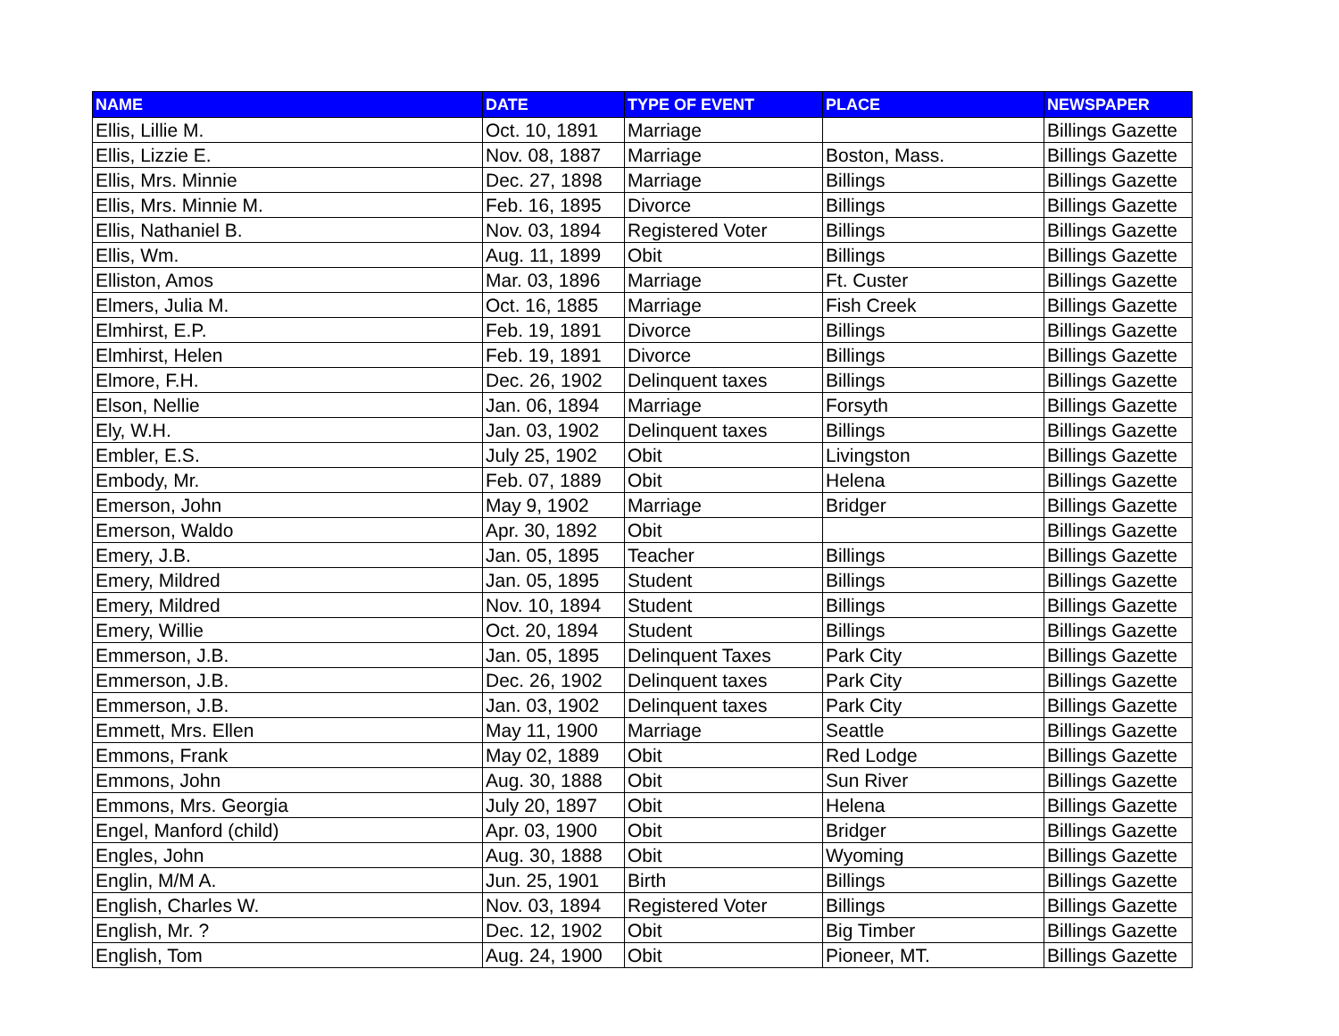| NAME | DATE | TYPE OF EVENT | PLACE | NEWSPAPER |
| --- | --- | --- | --- | --- |
| Ellis, Lillie M. | Oct. 10, 1891 | Marriage | | Billings Gazette |
| Ellis, Lizzie E. | Nov. 08, 1887 | Marriage | Boston, Mass. | Billings Gazette |
| Ellis, Mrs. Minnie | Dec. 27, 1898 | Marriage | Billings | Billings Gazette |
| Ellis, Mrs. Minnie M. | Feb. 16, 1895 | Divorce | Billings | Billings Gazette |
| Ellis, Nathaniel B. | Nov. 03, 1894 | Registered Voter | Billings | Billings Gazette |
| Ellis, Wm. | Aug. 11, 1899 | Obit | Billings | Billings Gazette |
| Elliston, Amos | Mar. 03, 1896 | Marriage | Ft. Custer | Billings Gazette |
| Elmers, Julia M. | Oct. 16, 1885 | Marriage | Fish Creek | Billings Gazette |
| Elmhirst, E.P. | Feb. 19, 1891 | Divorce | Billings | Billings Gazette |
| Elmhirst, Helen | Feb. 19, 1891 | Divorce | Billings | Billings Gazette |
| Elmore, F.H. | Dec. 26, 1902 | Delinquent taxes | Billings | Billings Gazette |
| Elson, Nellie | Jan. 06, 1894 | Marriage | Forsyth | Billings Gazette |
| Ely, W.H. | Jan. 03, 1902 | Delinquent taxes | Billings | Billings Gazette |
| Embler, E.S. | July 25, 1902 | Obit | Livingston | Billings Gazette |
| Embody, Mr. | Feb. 07, 1889 | Obit | Helena | Billings Gazette |
| Emerson, John | May 9, 1902 | Marriage | Bridger | Billings Gazette |
| Emerson, Waldo | Apr. 30, 1892 | Obit | | Billings Gazette |
| Emery, J.B. | Jan. 05, 1895 | Teacher | Billings | Billings Gazette |
| Emery, Mildred | Jan. 05, 1895 | Student | Billings | Billings Gazette |
| Emery, Mildred | Nov. 10, 1894 | Student | Billings | Billings Gazette |
| Emery, Willie | Oct. 20, 1894 | Student | Billings | Billings Gazette |
| Emmerson, J.B. | Jan. 05, 1895 | Delinquent Taxes | Park City | Billings Gazette |
| Emmerson, J.B. | Dec. 26, 1902 | Delinquent taxes | Park City | Billings Gazette |
| Emmerson, J.B. | Jan. 03, 1902 | Delinquent taxes | Park City | Billings Gazette |
| Emmett, Mrs. Ellen | May 11, 1900 | Marriage | Seattle | Billings Gazette |
| Emmons, Frank | May 02, 1889 | Obit | Red Lodge | Billings Gazette |
| Emmons, John | Aug. 30, 1888 | Obit | Sun River | Billings Gazette |
| Emmons, Mrs. Georgia | July 20, 1897 | Obit | Helena | Billings Gazette |
| Engel, Manford (child) | Apr. 03, 1900 | Obit | Bridger | Billings Gazette |
| Engles, John | Aug. 30, 1888 | Obit | Wyoming | Billings Gazette |
| Englin, M/M A. | Jun. 25, 1901 | Birth | Billings | Billings Gazette |
| English, Charles W. | Nov. 03, 1894 | Registered Voter | Billings | Billings Gazette |
| English, Mr. ? | Dec. 12, 1902 | Obit | Big Timber | Billings Gazette |
| English, Tom | Aug. 24, 1900 | Obit | Pioneer, MT. | Billings Gazette |